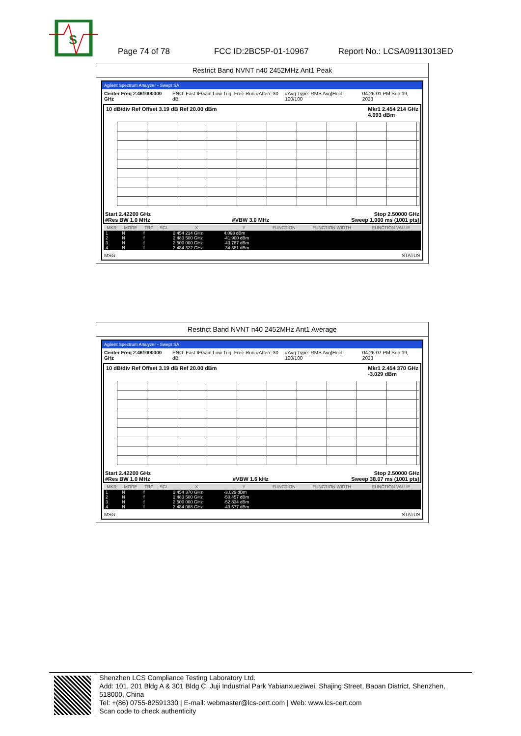S
Page 74 of 78 FCC ID:2BC5P-01-10967 Report No.: LCSA09113013ED
Restrict Band NVNT n40 2452MHz Ant1 Peak
Agilent Spectrum Analyzer - Swept SA
Center Freq 2.461000000 GHz PNO: Fast IFGain:Low Trig: Free Run #Atten: 30 dB #Avg Type: RMS Avg|Hold: 100/100 04:26:01 PM Sep 19, 2023
10 dB/div Ref Offset 3.19 dB Ref 20.00 dBm Mkr1 2.454 214 GHz
4.093 dBm
Start 2.42200 GHz Stop 2.50000 GHz
#Res BW 1.0 MHz #VBW 3.0 MHz Sweep 1.000 ms (1001 pts)
| MKR | MODE | TRC | SCL | X | Y | FUNCTION | FUNCTION WIDTH | FUNCTION VALUE |
| --- | --- | --- | --- | --- | --- | --- | --- | --- |
| 1 | N | f | | 2.454 214 GHz | 4.093 dBm | | | |
| 2 | N | f | | 2.483 500 GHz | -41.900 dBm | | | |
| 3 | N | f | | 2.500 000 GHz | -43.787 dBm | | | |
| 4 | N | f | | 2.484 322 GHz | -34.381 dBm | | | |
MSG STATUS
Restrict Band NVNT n40 2452MHz Ant1 Average
Agilent Spectrum Analyzer - Swept SA
Center Freq 2.461000000 GHz PNO: Fast IFGain:Low Trig: Free Run #Atten: 30 dB #Avg Type: RMS Avg|Hold: 100/100 04:26:07 PM Sep 19, 2023
10 dB/div Ref Offset 3.19 dB Ref 20.00 dBm Mkr1 2.454 370 GHz
-3.029 dBm
Start 2.42200 GHz Stop 2.50000 GHz
#Res BW 1.0 MHz #VBW 1.6 kHz Sweep 38.07 ms (1001 pts)
| MKR | MODE | TRC | SCL | X | Y | FUNCTION | FUNCTION WIDTH | FUNCTION VALUE |
| --- | --- | --- | --- | --- | --- | --- | --- | --- |
| 1 | N | f | | 2.454 370 GHz | -3.029 dBm | | | |
| 2 | N | f | | 2.483 500 GHz | -50.457 dBm | | | |
| 3 | N | f | | 2.500 000 GHz | -52.834 dBm | | | |
| 4 | N | f | | 2.484 088 GHz | -49.577 dBm | | | |
MSG STATUS
Shenzhen LCS Compliance Testing Laboratory Ltd.
Add: 101, 201 Bldg A & 301 Bldg C, Juji Industrial Park Yabianxueziwei, Shajing Street, Baoan District, Shenzhen, 518000, China
Tel: +(86) 0755-82591330 | E-mail: webmaster@lcs-cert.com | Web: www.lcs-cert.com
Scan code to check authenticity